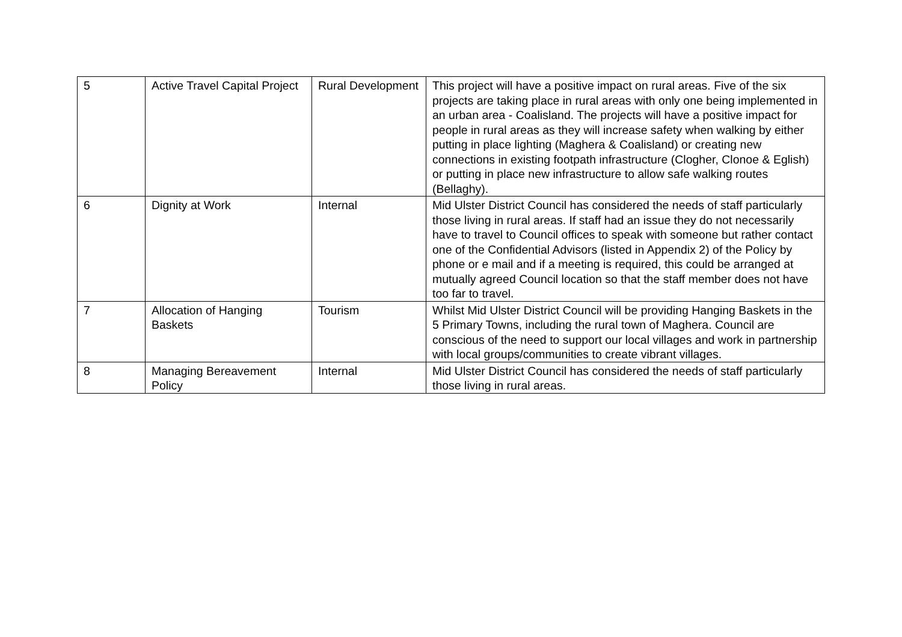| 5 | Active Travel Capital Project | Rural Development | This project will have a positive impact on rural areas. Five of the six projects are taking place in rural areas with only one being implemented in an urban area - Coalisland. The projects will have a positive impact for people in rural areas as they will increase safety when walking by either putting in place lighting (Maghera & Coalisland) or creating new connections in existing footpath infrastructure (Clogher, Clonoe & Eglish) or putting in place new infrastructure to allow safe walking routes (Bellaghy). |
| 6 | Dignity at Work | Internal | Mid Ulster District Council has considered the needs of staff particularly those living in rural areas. If staff had an issue they do not necessarily have to travel to Council offices to speak with someone but rather contact one of the Confidential Advisors (listed in Appendix 2) of the Policy by phone or e mail and if a meeting is required, this could be arranged at mutually agreed Council location so that the staff member does not have too far to travel. |
| 7 | Allocation of Hanging Baskets | Tourism | Whilst Mid Ulster District Council will be providing Hanging Baskets in the 5 Primary Towns, including the rural town of Maghera. Council are conscious of the need to support our local villages and work in partnership with local groups/communities to create vibrant villages. |
| 8 | Managing Bereavement Policy | Internal | Mid Ulster District Council has considered the needs of staff particularly those living in rural areas. |